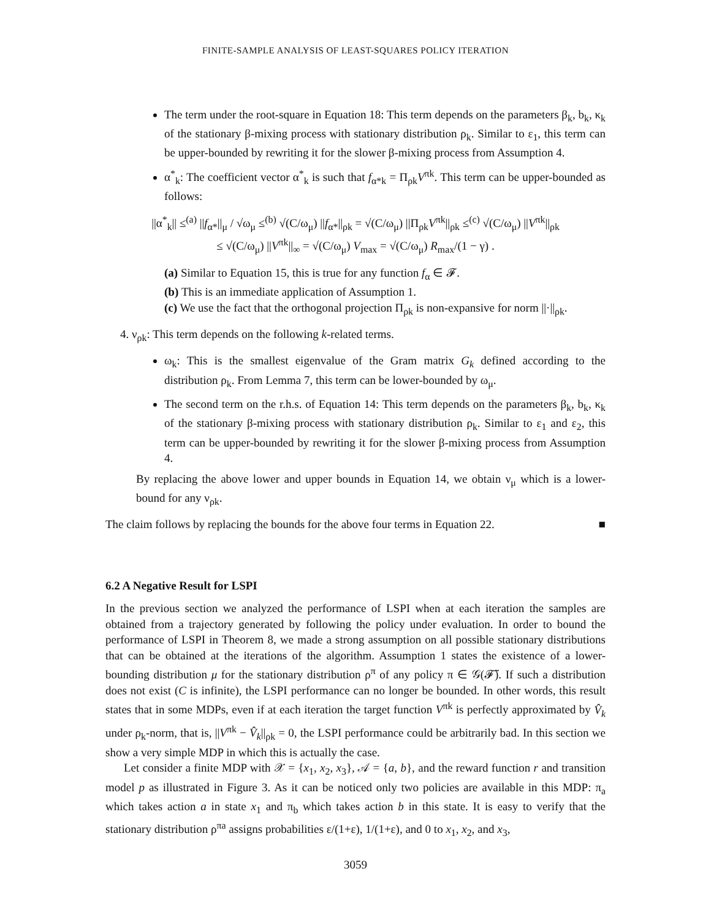FINITE-SAMPLE ANALYSIS OF LEAST-SQUARES POLICY ITERATION
The term under the root-square in Equation 18: This term depends on the parameters β<sub>k</sub>, b<sub>k</sub>, κ<sub>k</sub> of the stationary β-mixing process with stationary distribution ρ<sub>k</sub>. Similar to ε<sub>1</sub>, this term can be upper-bounded by rewriting it for the slower β-mixing process from Assumption 4.
α<sup>*</sup><sub>k</sub>: The coefficient vector α<sup>*</sup><sub>k</sub> is such that f<sub>α*k</sub> = Π<sub>ρk</sub>V<sup>πk</sup>. This term can be upper-bounded as follows:
||α<sup>*</sup><sub>k</sub>|| ≤<sup>(a)</sup> ||f<sub>α*</sub>||<sub>μ</sub> / √ω<sub>μ</sub> ≤<sup>(b)</sup> √(C/ω<sub>μ</sub>) ||f<sub>α*</sub>||<sub>ρk</sub> = √(C/ω<sub>μ</sub>) ||Π<sub>ρk</sub>V<sup>πk</sup>||<sub>ρk</sub> ≤<sup>(c)</sup> √(C/ω<sub>μ</sub>) ||V<sup>πk</sup>||<sub>ρk</sub>
≤ √(C/ω<sub>μ</sub>) ||V<sup>πk</sup>||<sub>∞</sub> = √(C/ω<sub>μ</sub>) V<sub>max</sub> = √(C/ω<sub>μ</sub>) R<sub>max</sub>/(1 − γ) .
(a) Similar to Equation 15, this is true for any function f<sub>α</sub> ∈ 𝓕.
(b) This is an immediate application of Assumption 1.
(c) We use the fact that the orthogonal projection Π<sub>ρk</sub> is non-expansive for norm ||·||<sub>ρk</sub>.
4. ν<sub>ρk</sub>: This term depends on the following k-related terms.
ω<sub>k</sub>: This is the smallest eigenvalue of the Gram matrix G<sub>k</sub> defined according to the distribution ρ<sub>k</sub>. From Lemma 7, this term can be lower-bounded by ω<sub>μ</sub>.
The second term on the r.h.s. of Equation 14: This term depends on the parameters β<sub>k</sub>, b<sub>k</sub>, κ<sub>k</sub> of the stationary β-mixing process with stationary distribution ρ<sub>k</sub>. Similar to ε<sub>1</sub> and ε<sub>2</sub>, this term can be upper-bounded by rewriting it for the slower β-mixing process from Assumption 4.
By replacing the above lower and upper bounds in Equation 14, we obtain ν<sub>μ</sub> which is a lower-bound for any ν<sub>ρk</sub>.
The claim follows by replacing the bounds for the above four terms in Equation 22. ■
6.2 A Negative Result for LSPI
In the previous section we analyzed the performance of LSPI when at each iteration the samples are obtained from a trajectory generated by following the policy under evaluation. In order to bound the performance of LSPI in Theorem 8, we made a strong assumption on all possible stationary distributions that can be obtained at the iterations of the algorithm. Assumption 1 states the existence of a lower-bounding distribution μ for the stationary distribution ρ<sup>π</sup> of any policy π ∈ 𝒢(𝓕̃). If such a distribution does not exist (C is infinite), the LSPI performance can no longer be bounded. In other words, this result states that in some MDPs, even if at each iteration the target function V<sup>πk</sup> is perfectly approximated by V̂<sub>k</sub> under ρ<sub>k</sub>-norm, that is, ||V<sup>πk</sup> − V̂<sub>k</sub>||<sub>ρk</sub> = 0, the LSPI performance could be arbitrarily bad. In this section we show a very simple MDP in which this is actually the case.
Let consider a finite MDP with 𝒳 = {x<sub>1</sub>, x<sub>2</sub>, x<sub>3</sub>}, 𝒜 = {a, b}, and the reward function r and transition model p as illustrated in Figure 3. As it can be noticed only two policies are available in this MDP: π<sub>a</sub> which takes action a in state x<sub>1</sub> and π<sub>b</sub> which takes action b in this state. It is easy to verify that the stationary distribution ρ<sup>πa</sup> assigns probabilities ε/(1+ε), 1/(1+ε), and 0 to x<sub>1</sub>, x<sub>2</sub>, and x<sub>3</sub>,
3059